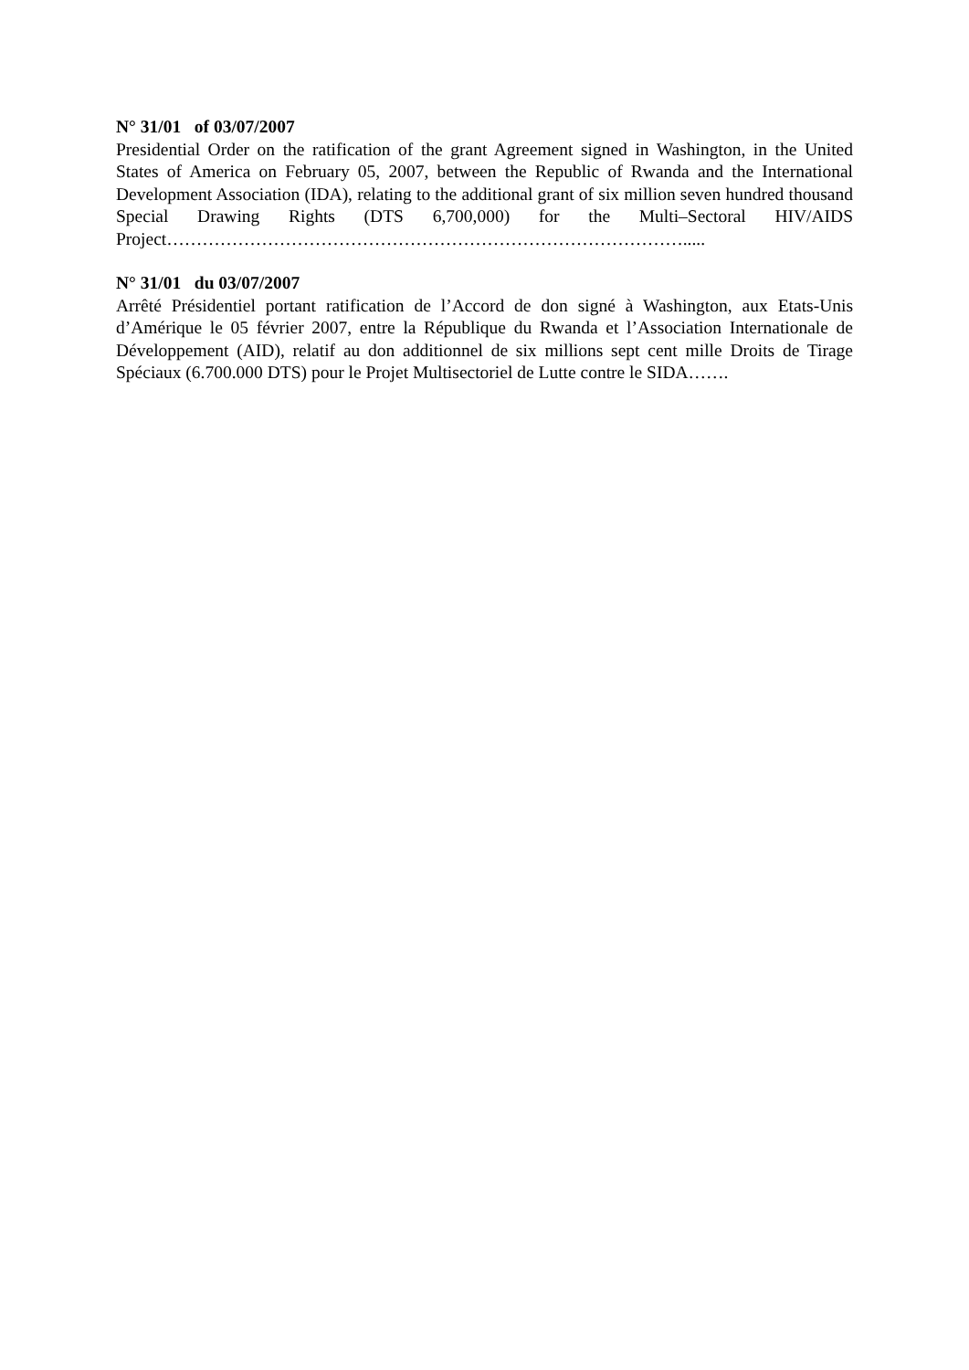N° 31/01 of 03/07/2007
Presidential Order on the ratification of the grant Agreement signed in Washington, in the United States of America on February 05, 2007, between the Republic of Rwanda and the International Development Association (IDA), relating to the additional grant of six million seven hundred thousand Special Drawing Rights (DTS 6,700,000) for the Multi–Sectoral HIV/AIDS Project…………………………………………………………………………….....
N° 31/01 du 03/07/2007
Arrêté Présidentiel portant ratification de l’Accord de don signé à Washington, aux Etats-Unis d’Amérique le 05 février 2007, entre la République du Rwanda et l’Association Internationale de Développement (AID), relatif au don additionnel de six millions sept cent mille Droits de Tirage Spéciaux (6.700.000 DTS) pour le Projet Multisectoriel de Lutte contre le SIDA…….